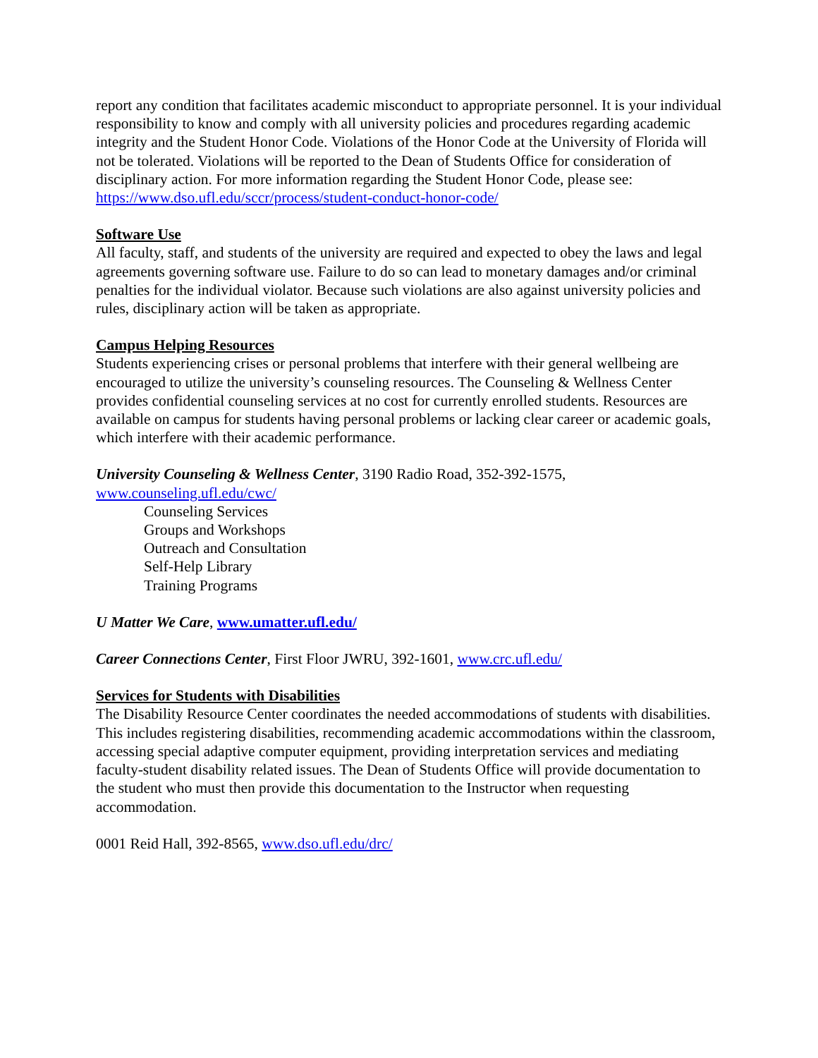report any condition that facilitates academic misconduct to appropriate personnel. It is your individual responsibility to know and comply with all university policies and procedures regarding academic integrity and the Student Honor Code. Violations of the Honor Code at the University of Florida will not be tolerated. Violations will be reported to the Dean of Students Office for consideration of disciplinary action. For more information regarding the Student Honor Code, please see: https://www.dso.ufl.edu/sccr/process/student-conduct-honor-code/
Software Use
All faculty, staff, and students of the university are required and expected to obey the laws and legal agreements governing software use. Failure to do so can lead to monetary damages and/or criminal penalties for the individual violator. Because such violations are also against university policies and rules, disciplinary action will be taken as appropriate.
Campus Helping Resources
Students experiencing crises or personal problems that interfere with their general wellbeing are encouraged to utilize the university’s counseling resources. The Counseling & Wellness Center provides confidential counseling services at no cost for currently enrolled students. Resources are available on campus for students having personal problems or lacking clear career or academic goals, which interfere with their academic performance.
University Counseling & Wellness Center, 3190 Radio Road, 352-392-1575,
www.counseling.ufl.edu/cwc/
Counseling Services
Groups and Workshops
Outreach and Consultation
Self-Help Library
Training Programs
U Matter We Care, www.umatter.ufl.edu/
Career Connections Center, First Floor JWRU, 392-1601, www.crc.ufl.edu/
Services for Students with Disabilities
The Disability Resource Center coordinates the needed accommodations of students with disabilities. This includes registering disabilities, recommending academic accommodations within the classroom, accessing special adaptive computer equipment, providing interpretation services and mediating faculty-student disability related issues. The Dean of Students Office will provide documentation to the student who must then provide this documentation to the Instructor when requesting accommodation.
0001 Reid Hall, 392-8565, www.dso.ufl.edu/drc/